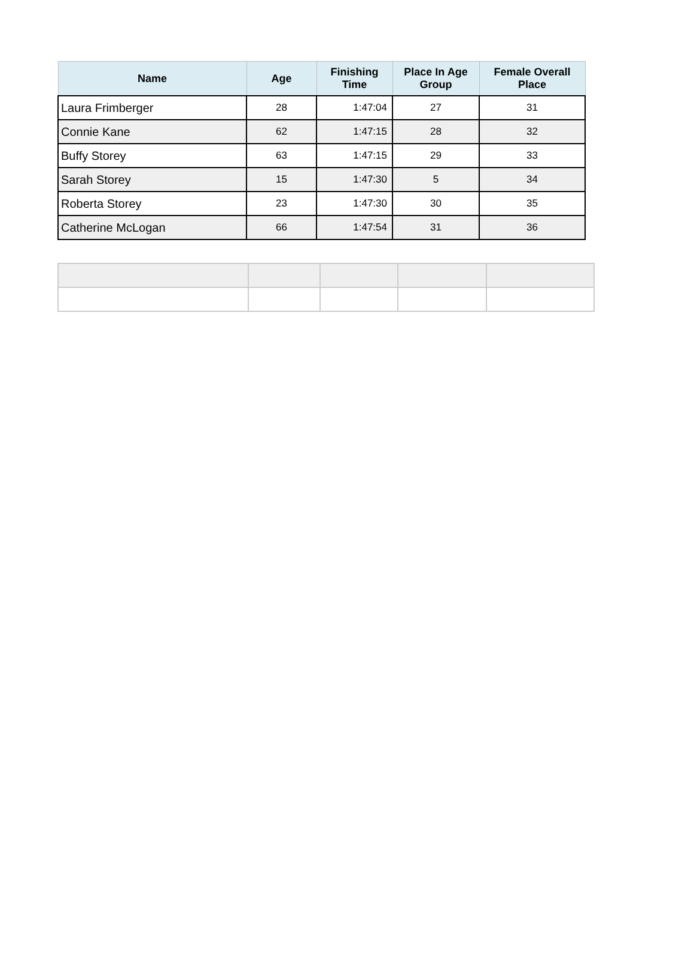| Name | Age | Finishing Time | Place In Age Group | Female Overall Place |
| --- | --- | --- | --- | --- |
| Laura Frimberger | 28 | 1:47:04 | 27 | 31 |
| Connie Kane | 62 | 1:47:15 | 28 | 32 |
| Buffy Storey | 63 | 1:47:15 | 29 | 33 |
| Sarah Storey | 15 | 1:47:30 | 5 | 34 |
| Roberta Storey | 23 | 1:47:30 | 30 | 35 |
| Catherine McLogan | 66 | 1:47:54 | 31 | 36 |